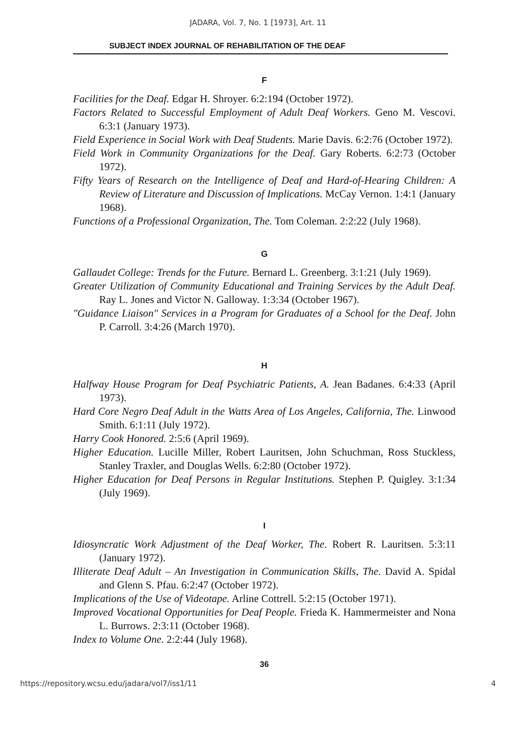JADARA, Vol. 7, No. 1 [1973], Art. 11
SUBJECT INDEX JOURNAL OF REHABILITATION OF THE DEAF
F
Facilities for the Deaf. Edgar H. Shroyer. 6:2:194 (October 1972).
Factors Related to Successful Employment of Adult Deaf Workers. Geno M. Vescovi. 6:3:1 (January 1973).
Field Experience in Social Work with Deaf Students. Marie Davis. 6:2:76 (October 1972).
Field Work in Community Organizations for the Deaf. Gary Roberts. 6:2:73 (October 1972).
Fifty Years of Research on the Intelligence of Deaf and Hard-of-Hearing Children: A Review of Literature and Discussion of Implications. McCay Vernon. 1:4:1 (January 1968).
Functions of a Professional Organization, The. Tom Coleman. 2:2:22 (July 1968).
G
Gallaudet College: Trends for the Future. Bernard L. Greenberg. 3:1:21 (July 1969).
Greater Utilization of Community Educational and Training Services by the Adult Deaf. Ray L. Jones and Victor N. Galloway. 1:3:34 (October 1967).
"Guidance Liaison" Services in a Program for Graduates of a School for the Deaf. John P. Carroll. 3:4:26 (March 1970).
H
Halfway House Program for Deaf Psychiatric Patients, A. Jean Badanes. 6:4:33 (April 1973).
Hard Core Negro Deaf Adult in the Watts Area of Los Angeles, California, The. Linwood Smith. 6:1:11 (July 1972).
Harry Cook Honored. 2:5:6 (April 1969).
Higher Education. Lucille Miller, Robert Lauritsen, John Schuchman, Ross Stuckless, Stanley Traxler, and Douglas Wells. 6:2:80 (October 1972).
Higher Education for Deaf Persons in Regular Institutions. Stephen P. Quigley. 3:1:34 (July 1969).
I
Idiosyncratic Work Adjustment of the Deaf Worker, The. Robert R. Lauritsen. 5:3:11 (January 1972).
Illiterate Deaf Adult – An Investigation in Communication Skills, The. David A. Spidal and Glenn S. Pfau. 6:2:47 (October 1972).
Implications of the Use of Videotape. Arline Cottrell. 5:2:15 (October 1971).
Improved Vocational Opportunities for Deaf People. Frieda K. Hammermeister and Nona L. Burrows. 2:3:11 (October 1968).
Index to Volume One. 2:2:44 (July 1968).
36
https://repository.wcsu.edu/jadara/vol7/iss1/11 4